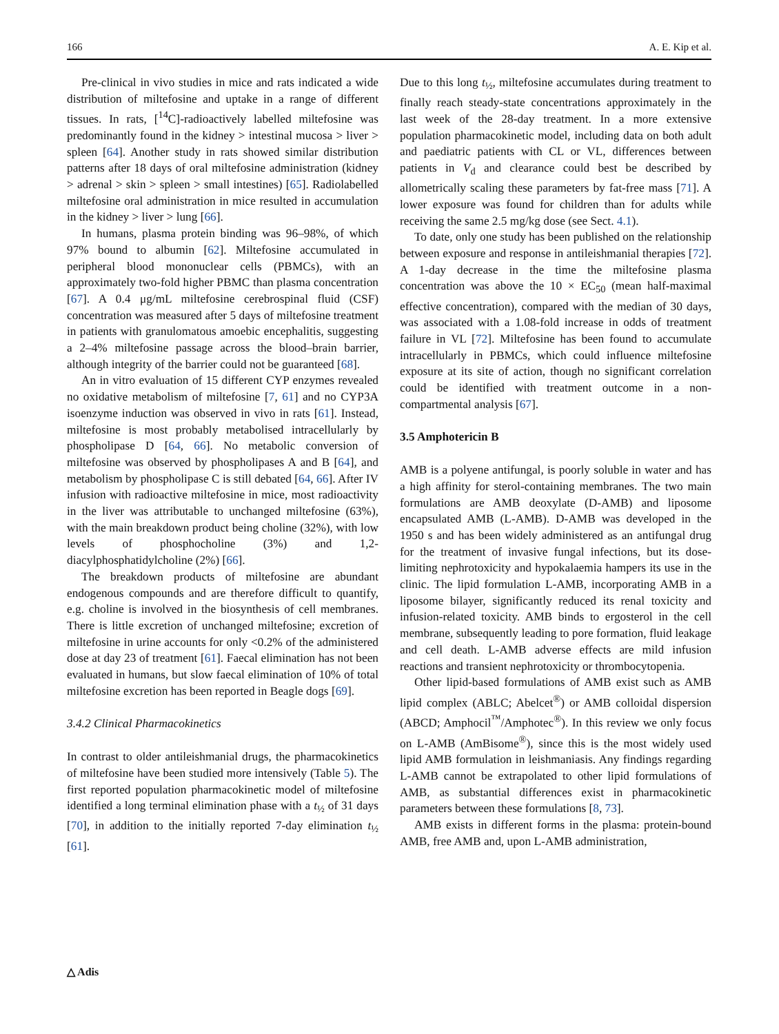166 A. E. Kip et al.
Pre-clinical in vivo studies in mice and rats indicated a wide distribution of miltefosine and uptake in a range of different tissues. In rats, [<sup>14</sup>C]-radioactively labelled miltefosine was predominantly found in the kidney > intestinal mucosa > liver > spleen [64]. Another study in rats showed similar distribution patterns after 18 days of oral miltefosine administration (kidney > adrenal > skin > spleen > small intestines) [65]. Radiolabelled miltefosine oral administration in mice resulted in accumulation in the kidney > liver > lung [66].
In humans, plasma protein binding was 96–98%, of which 97% bound to albumin [62]. Miltefosine accumulated in peripheral blood mononuclear cells (PBMCs), with an approximately two-fold higher PBMC than plasma concentration [67]. A 0.4 μg/mL miltefosine cerebrospinal fluid (CSF) concentration was measured after 5 days of miltefosine treatment in patients with granulomatous amoebic encephalitis, suggesting a 2–4% miltefosine passage across the blood–brain barrier, although integrity of the barrier could not be guaranteed [68].
An in vitro evaluation of 15 different CYP enzymes revealed no oxidative metabolism of miltefosine [7, 61] and no CYP3A isoenzyme induction was observed in vivo in rats [61]. Instead, miltefosine is most probably metabolised intracellularly by phospholipase D [64, 66]. No metabolic conversion of miltefosine was observed by phospholipases A and B [64], and metabolism by phospholipase C is still debated [64, 66]. After IV infusion with radioactive miltefosine in mice, most radioactivity in the liver was attributable to unchanged miltefosine (63%), with the main breakdown product being choline (32%), with low levels of phosphocholine (3%) and 1,2-diacylphosphatidylcholine (2%) [66].
The breakdown products of miltefosine are abundant endogenous compounds and are therefore difficult to quantify, e.g. choline is involved in the biosynthesis of cell membranes. There is little excretion of unchanged miltefosine; excretion of miltefosine in urine accounts for only <0.2% of the administered dose at day 23 of treatment [61]. Faecal elimination has not been evaluated in humans, but slow faecal elimination of 10% of total miltefosine excretion has been reported in Beagle dogs [69].
3.4.2 Clinical Pharmacokinetics
In contrast to older antileishmanial drugs, the pharmacokinetics of miltefosine have been studied more intensively (Table 5). The first reported population pharmacokinetic model of miltefosine identified a long terminal elimination phase with a t<sub>½</sub> of 31 days [70], in addition to the initially reported 7-day elimination t<sub>½</sub> [61].
Due to this long t<sub>½</sub>, miltefosine accumulates during treatment to finally reach steady-state concentrations approximately in the last week of the 28-day treatment. In a more extensive population pharmacokinetic model, including data on both adult and paediatric patients with CL or VL, differences between patients in V<sub>d</sub> and clearance could best be described by allometrically scaling these parameters by fat-free mass [71]. A lower exposure was found for children than for adults while receiving the same 2.5 mg/kg dose (see Sect. 4.1).
To date, only one study has been published on the relationship between exposure and response in antileishmanial therapies [72]. A 1-day decrease in the time the miltefosine plasma concentration was above the 10 × EC<sub>50</sub> (mean half-maximal effective concentration), compared with the median of 30 days, was associated with a 1.08-fold increase in odds of treatment failure in VL [72]. Miltefosine has been found to accumulate intracellularly in PBMCs, which could influence miltefosine exposure at its site of action, though no significant correlation could be identified with treatment outcome in a non-compartmental analysis [67].
3.5 Amphotericin B
AMB is a polyene antifungal, is poorly soluble in water and has a high affinity for sterol-containing membranes. The two main formulations are AMB deoxylate (D-AMB) and liposome encapsulated AMB (L-AMB). D-AMB was developed in the 1950 s and has been widely administered as an antifungal drug for the treatment of invasive fungal infections, but its dose-limiting nephrotoxicity and hypokalaemia hampers its use in the clinic. The lipid formulation L-AMB, incorporating AMB in a liposome bilayer, significantly reduced its renal toxicity and infusion-related toxicity. AMB binds to ergosterol in the cell membrane, subsequently leading to pore formation, fluid leakage and cell death. L-AMB adverse effects are mild infusion reactions and transient nephrotoxicity or thrombocytopenia.
Other lipid-based formulations of AMB exist such as AMB lipid complex (ABLC; Abelcet<sup>®</sup>) or AMB colloidal dispersion (ABCD; Amphocil<sup>™</sup>/Amphotec<sup>®</sup>). In this review we only focus on L-AMB (AmBisome<sup>®</sup>), since this is the most widely used lipid AMB formulation in leishmaniasis. Any findings regarding L-AMB cannot be extrapolated to other lipid formulations of AMB, as substantial differences exist in pharmacokinetic parameters between these formulations [8, 73].
AMB exists in different forms in the plasma: protein-bound AMB, free AMB and, upon L-AMB administration,
△ Adis